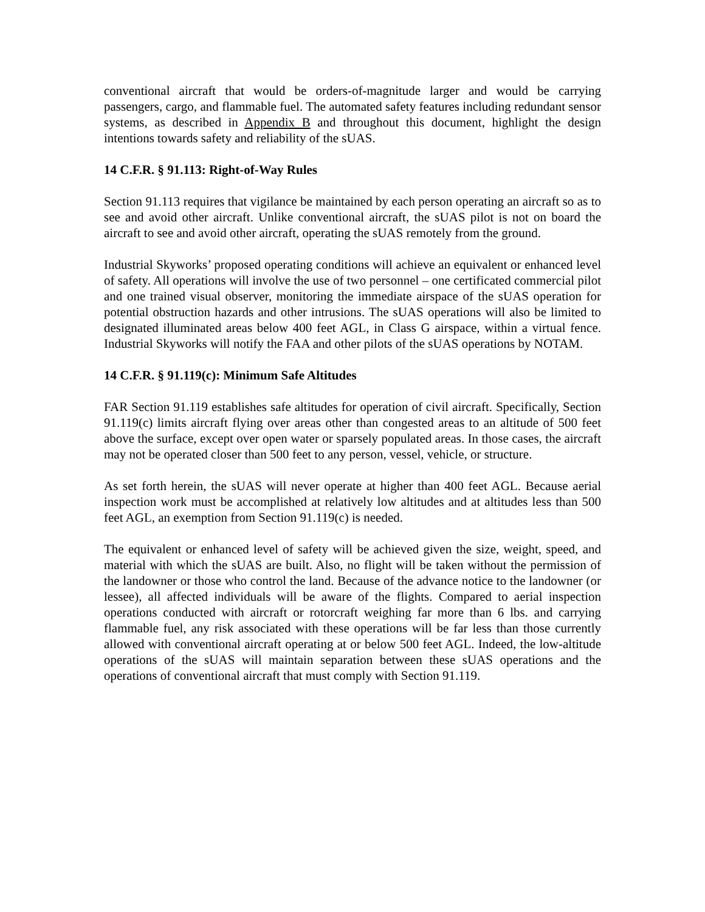conventional aircraft that would be orders-of-magnitude larger and would be carrying passengers, cargo, and flammable fuel. The automated safety features including redundant sensor systems, as described in Appendix B and throughout this document, highlight the design intentions towards safety and reliability of the sUAS.
14 C.F.R. § 91.113: Right-of-Way Rules
Section 91.113 requires that vigilance be maintained by each person operating an aircraft so as to see and avoid other aircraft. Unlike conventional aircraft, the sUAS pilot is not on board the aircraft to see and avoid other aircraft, operating the sUAS remotely from the ground.
Industrial Skyworks’ proposed operating conditions will achieve an equivalent or enhanced level of safety. All operations will involve the use of two personnel – one certificated commercial pilot and one trained visual observer, monitoring the immediate airspace of the sUAS operation for potential obstruction hazards and other intrusions. The sUAS operations will also be limited to designated illuminated areas below 400 feet AGL, in Class G airspace, within a virtual fence. Industrial Skyworks will notify the FAA and other pilots of the sUAS operations by NOTAM.
14 C.F.R. § 91.119(c): Minimum Safe Altitudes
FAR Section 91.119 establishes safe altitudes for operation of civil aircraft. Specifically, Section 91.119(c) limits aircraft flying over areas other than congested areas to an altitude of 500 feet above the surface, except over open water or sparsely populated areas. In those cases, the aircraft may not be operated closer than 500 feet to any person, vessel, vehicle, or structure.
As set forth herein, the sUAS will never operate at higher than 400 feet AGL. Because aerial inspection work must be accomplished at relatively low altitudes and at altitudes less than 500 feet AGL, an exemption from Section 91.119(c) is needed.
The equivalent or enhanced level of safety will be achieved given the size, weight, speed, and material with which the sUAS are built. Also, no flight will be taken without the permission of the landowner or those who control the land. Because of the advance notice to the landowner (or lessee), all affected individuals will be aware of the flights. Compared to aerial inspection operations conducted with aircraft or rotorcraft weighing far more than 6 lbs. and carrying flammable fuel, any risk associated with these operations will be far less than those currently allowed with conventional aircraft operating at or below 500 feet AGL. Indeed, the low-altitude operations of the sUAS will maintain separation between these sUAS operations and the operations of conventional aircraft that must comply with Section 91.119.